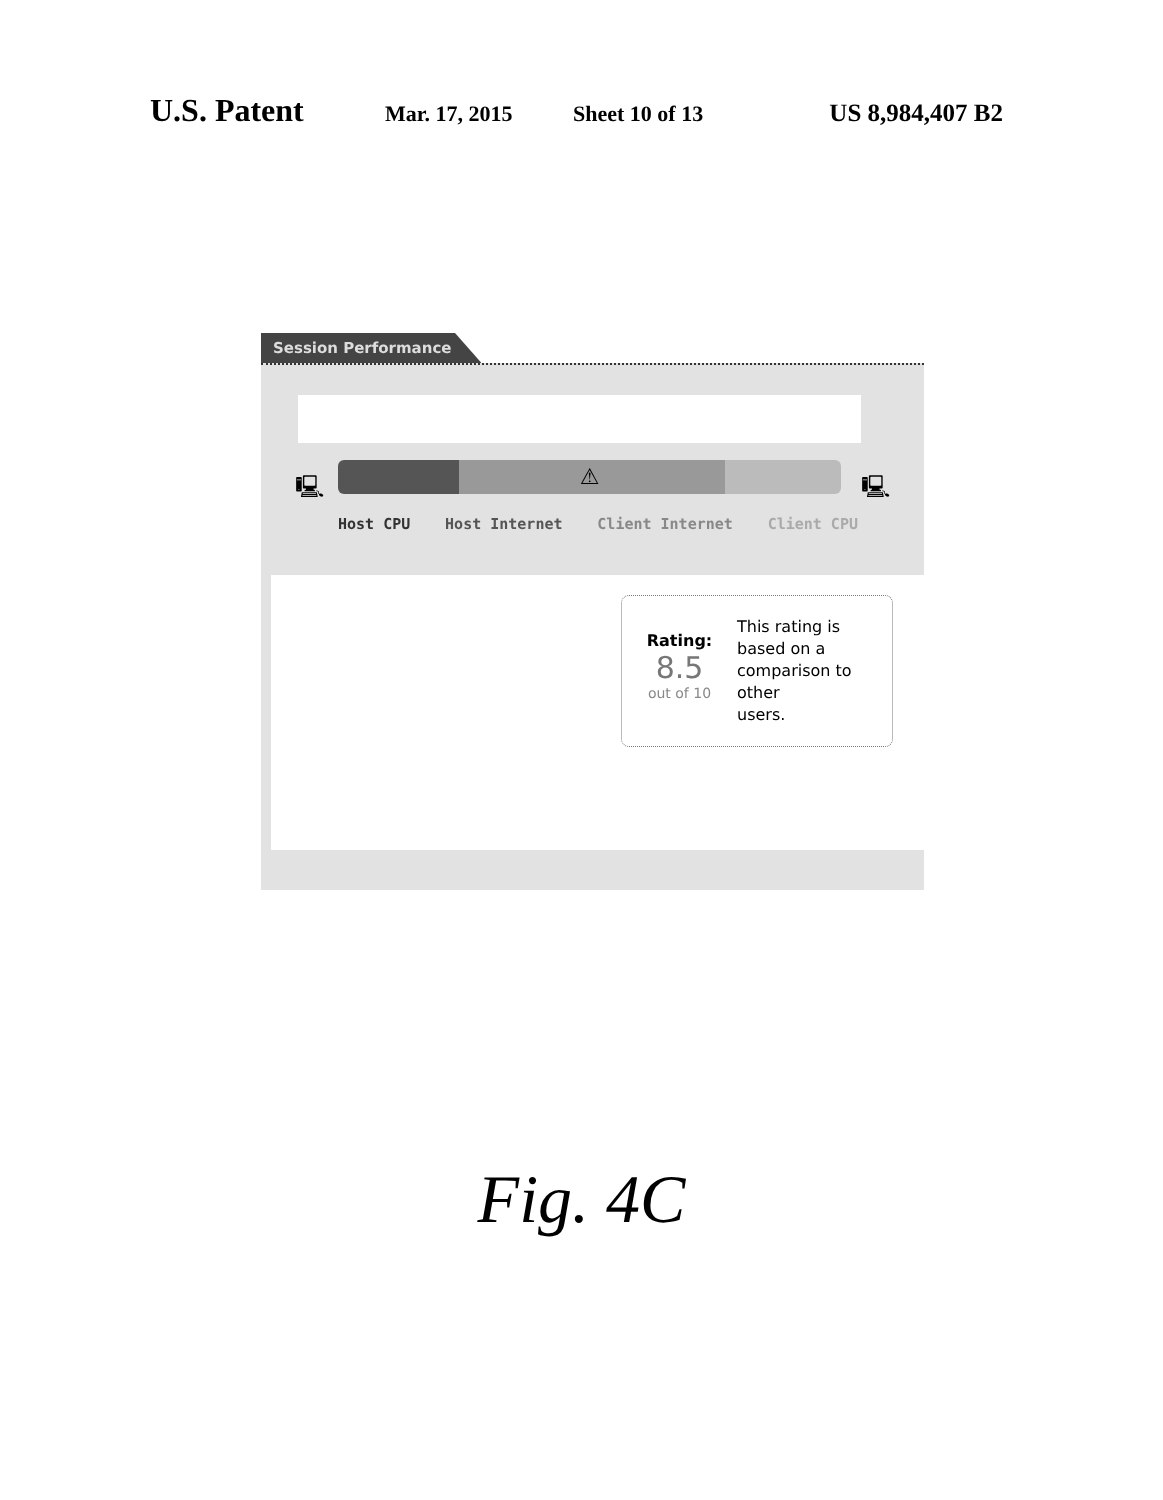U.S. Patent Mar. 17, 2015 Sheet 10 of 13 US 8,984,407 B2
Session Performance
🖳 ⚠ 🖳
Host CPU Host Internet Client Internet Client CPU
Rating:
8.5
out of 10
This rating is
based on a
comparison to
other
users.
Fig. 4C